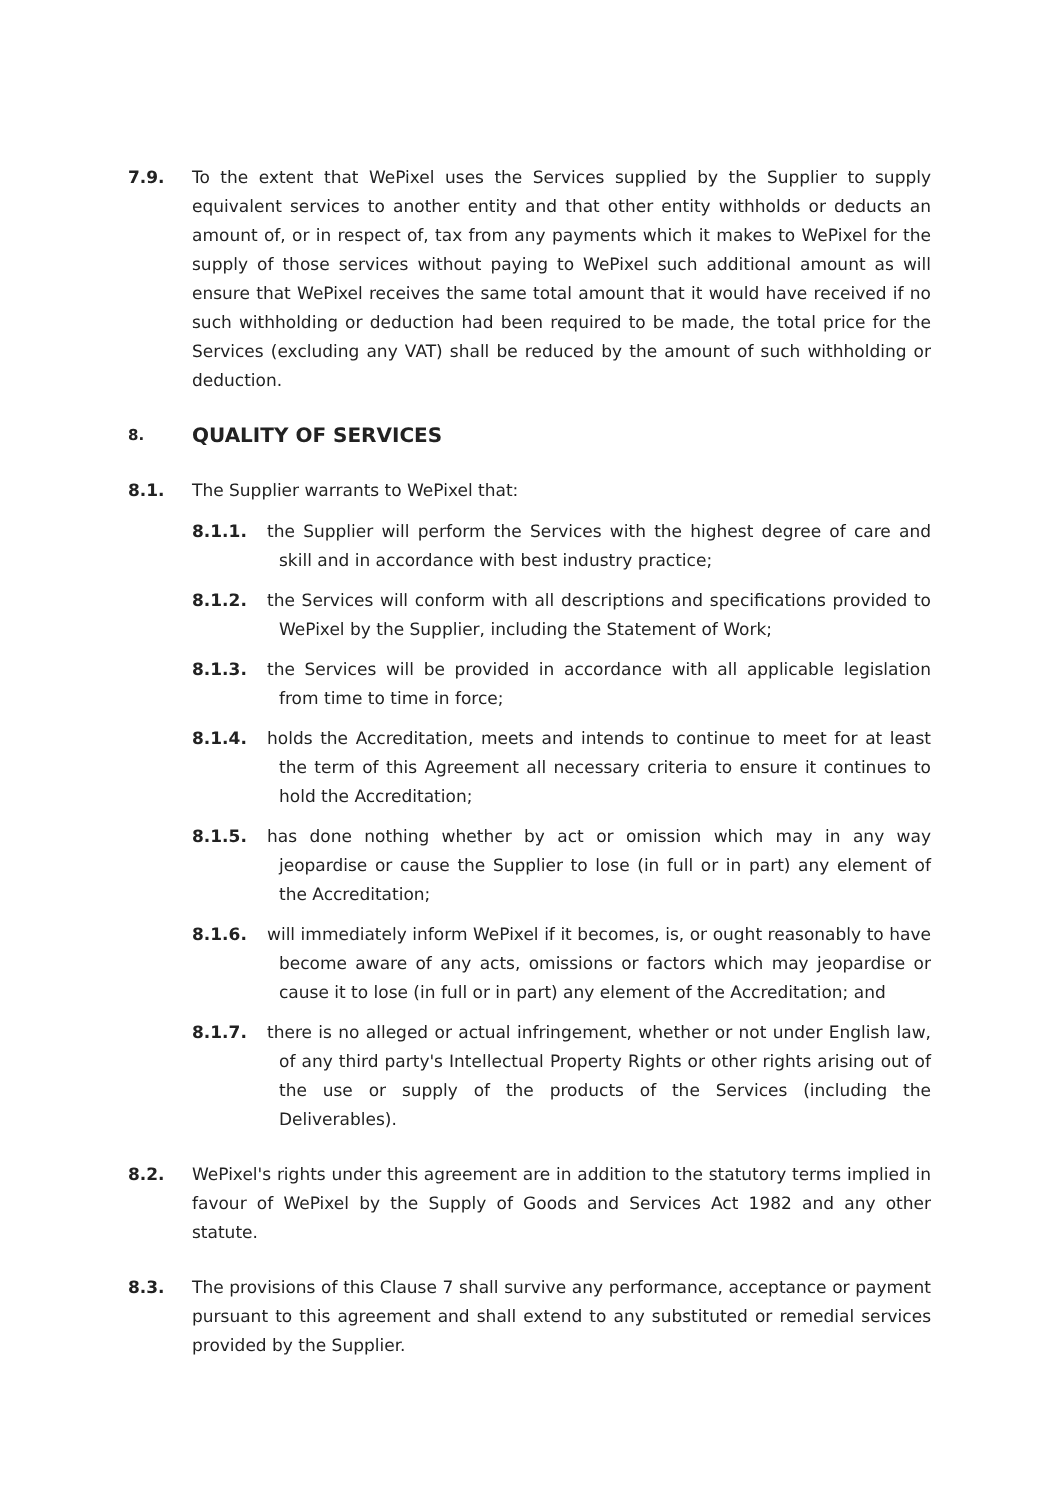7.9. To the extent that WePixel uses the Services supplied by the Supplier to supply equivalent services to another entity and that other entity withholds or deducts an amount of, or in respect of, tax from any payments which it makes to WePixel for the supply of those services without paying to WePixel such additional amount as will ensure that WePixel receives the same total amount that it would have received if no such withholding or deduction had been required to be made, the total price for the Services (excluding any VAT) shall be reduced by the amount of such withholding or deduction.
8. QUALITY OF SERVICES
8.1. The Supplier warrants to WePixel that:
8.1.1. the Supplier will perform the Services with the highest degree of care and skill and in accordance with best industry practice;
8.1.2. the Services will conform with all descriptions and specifications provided to WePixel by the Supplier, including the Statement of Work;
8.1.3. the Services will be provided in accordance with all applicable legislation from time to time in force;
8.1.4. holds the Accreditation, meets and intends to continue to meet for at least the term of this Agreement all necessary criteria to ensure it continues to hold the Accreditation;
8.1.5. has done nothing whether by act or omission which may in any way jeopardise or cause the Supplier to lose (in full or in part) any element of the Accreditation;
8.1.6. will immediately inform WePixel if it becomes, is, or ought reasonably to have become aware of any acts, omissions or factors which may jeopardise or cause it to lose (in full or in part) any element of the Accreditation; and
8.1.7. there is no alleged or actual infringement, whether or not under English law, of any third party's Intellectual Property Rights or other rights arising out of the use or supply of the products of the Services (including the Deliverables).
8.2. WePixel's rights under this agreement are in addition to the statutory terms implied in favour of WePixel by the Supply of Goods and Services Act 1982 and any other statute.
8.3. The provisions of this Clause 7 shall survive any performance, acceptance or payment pursuant to this agreement and shall extend to any substituted or remedial services provided by the Supplier.